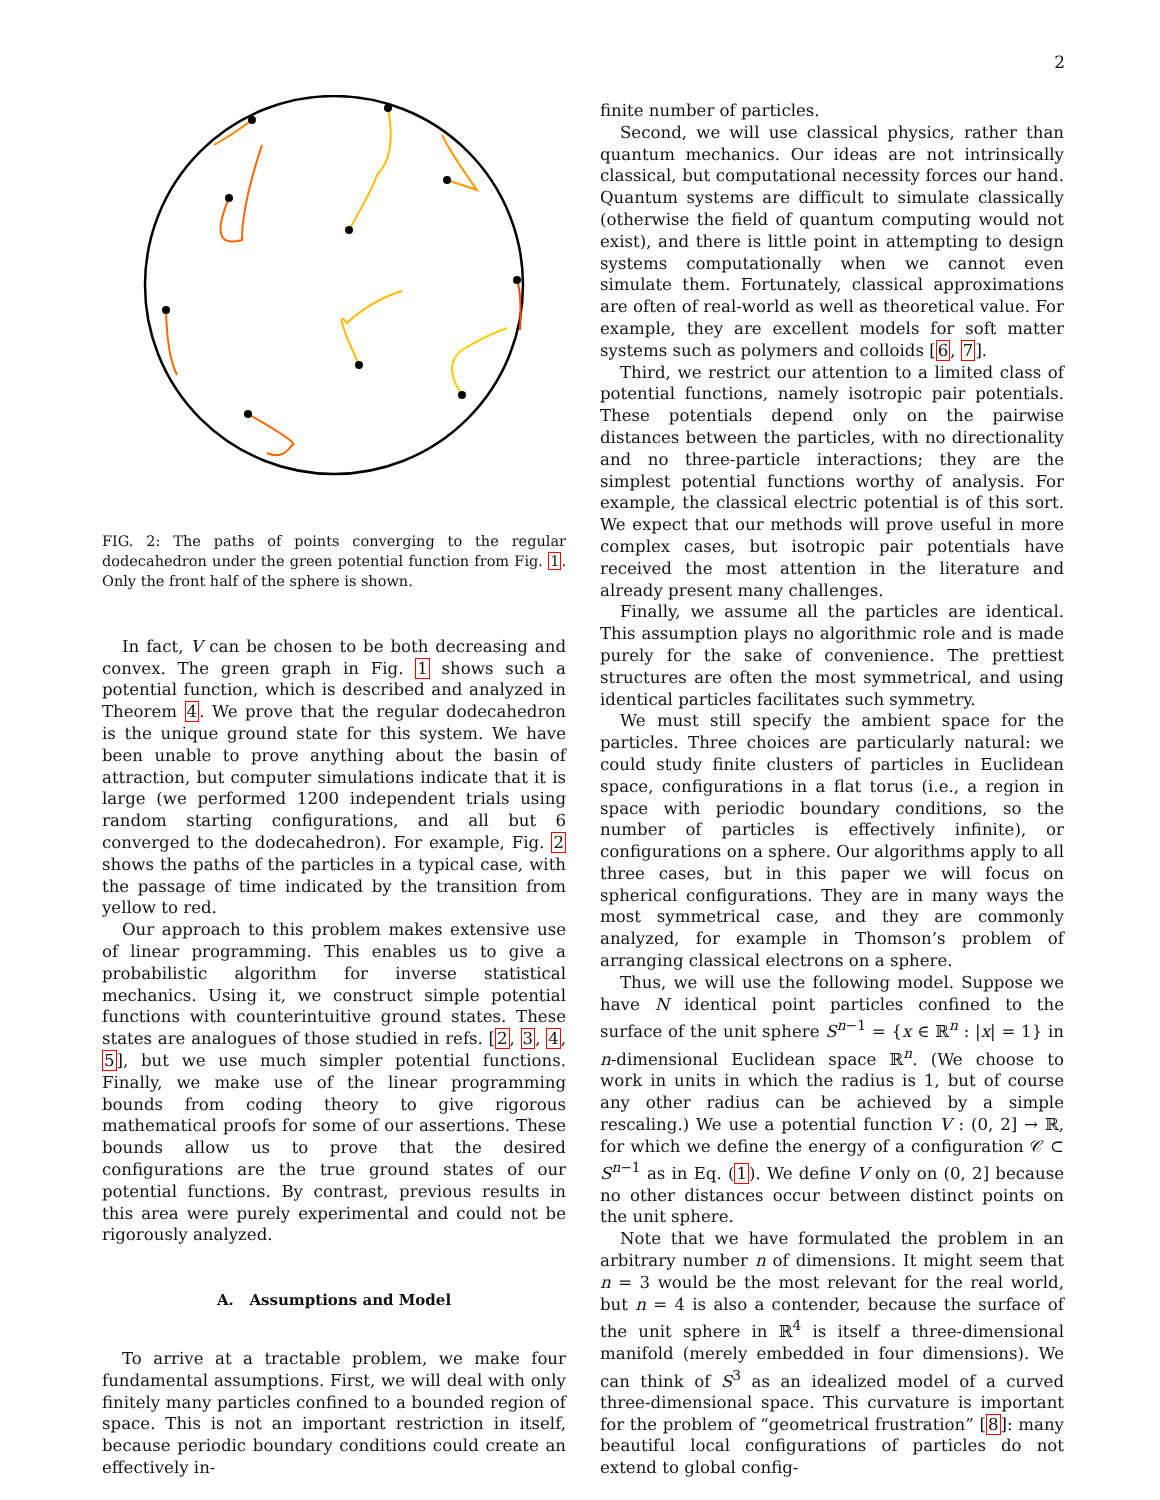2
FIG. 2: The paths of points converging to the regular dodecahedron under the green potential function from Fig. 1. Only the front half of the sphere is shown.
In fact, V can be chosen to be both decreasing and convex. The green graph in Fig. 1 shows such a potential function, which is described and analyzed in Theorem 4. We prove that the regular dodecahedron is the unique ground state for this system. We have been unable to prove anything about the basin of attraction, but computer simulations indicate that it is large (we performed 1200 independent trials using random starting configurations, and all but 6 converged to the dodecahedron). For example, Fig. 2 shows the paths of the particles in a typical case, with the passage of time indicated by the transition from yellow to red.
Our approach to this problem makes extensive use of linear programming. This enables us to give a probabilistic algorithm for inverse statistical mechanics. Using it, we construct simple potential functions with counterintuitive ground states. These states are analogues of those studied in refs. [2, 3, 4, 5], but we use much simpler potential functions. Finally, we make use of the linear programming bounds from coding theory to give rigorous mathematical proofs for some of our assertions. These bounds allow us to prove that the desired configurations are the true ground states of our potential functions. By contrast, previous results in this area were purely experimental and could not be rigorously analyzed.
A. Assumptions and Model
To arrive at a tractable problem, we make four fundamental assumptions. First, we will deal with only finitely many particles confined to a bounded region of space. This is not an important restriction in itself, because periodic boundary conditions could create an effectively in-
finite number of particles.
Second, we will use classical physics, rather than quantum mechanics. Our ideas are not intrinsically classical, but computational necessity forces our hand. Quantum systems are difficult to simulate classically (otherwise the field of quantum computing would not exist), and there is little point in attempting to design systems computationally when we cannot even simulate them. Fortunately, classical approximations are often of real-world as well as theoretical value. For example, they are excellent models for soft matter systems such as polymers and colloids [6, 7].
Third, we restrict our attention to a limited class of potential functions, namely isotropic pair potentials. These potentials depend only on the pairwise distances between the particles, with no directionality and no three-particle interactions; they are the simplest potential functions worthy of analysis. For example, the classical electric potential is of this sort. We expect that our methods will prove useful in more complex cases, but isotropic pair potentials have received the most attention in the literature and already present many challenges.
Finally, we assume all the particles are identical. This assumption plays no algorithmic role and is made purely for the sake of convenience. The prettiest structures are often the most symmetrical, and using identical particles facilitates such symmetry.
We must still specify the ambient space for the particles. Three choices are particularly natural: we could study finite clusters of particles in Euclidean space, configurations in a flat torus (i.e., a region in space with periodic boundary conditions, so the number of particles is effectively infinite), or configurations on a sphere. Our algorithms apply to all three cases, but in this paper we will focus on spherical configurations. They are in many ways the most symmetrical case, and they are commonly analyzed, for example in Thomson’s problem of arranging classical electrons on a sphere.
Thus, we will use the following model. Suppose we have N identical point particles confined to the surface of the unit sphere S<sup>n−1</sup> = {x ∈ ℝ<sup>n</sup> : |x| = 1} in n-dimensional Euclidean space ℝ<sup>n</sup>. (We choose to work in units in which the radius is 1, but of course any other radius can be achieved by a simple rescaling.) We use a potential function V : (0, 2] → ℝ, for which we define the energy of a configuration 𝒞 ⊂ S<sup>n−1</sup> as in Eq. (1). We define V only on (0, 2] because no other distances occur between distinct points on the unit sphere.
Note that we have formulated the problem in an arbitrary number n of dimensions. It might seem that n = 3 would be the most relevant for the real world, but n = 4 is also a contender, because the surface of the unit sphere in ℝ<sup>4</sup> is itself a three-dimensional manifold (merely embedded in four dimensions). We can think of S<sup>3</sup> as an idealized model of a curved three-dimensional space. This curvature is important for the problem of “geometrical frustration” [8]: many beautiful local configurations of particles do not extend to global config-